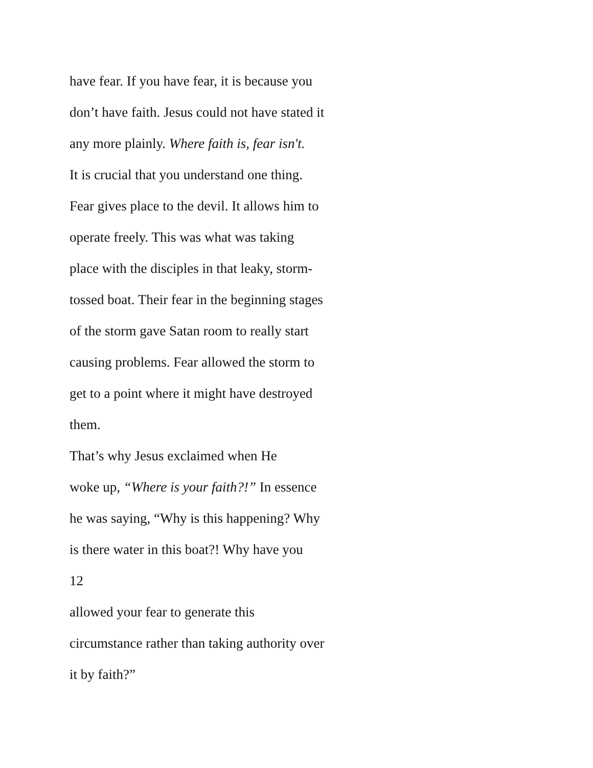have fear. If you have fear, it is because you
don’t have faith. Jesus could not have stated it
any more plainly. Where faith is, fear isn't.
It is crucial that you understand one thing.
Fear gives place to the devil. It allows him to
operate freely. This was what was taking
place with the disciples in that leaky, storm-
tossed boat. Their fear in the beginning stages
of the storm gave Satan room to really start
causing problems. Fear allowed the storm to
get to a point where it might have destroyed
them.
That’s why Jesus exclaimed when He
woke up, “Where is your faith?!” In essence
he was saying, “Why is this happening? Why
is there water in this boat?! Why have you
12
allowed your fear to generate this
circumstance rather than taking authority over
it by faith?”